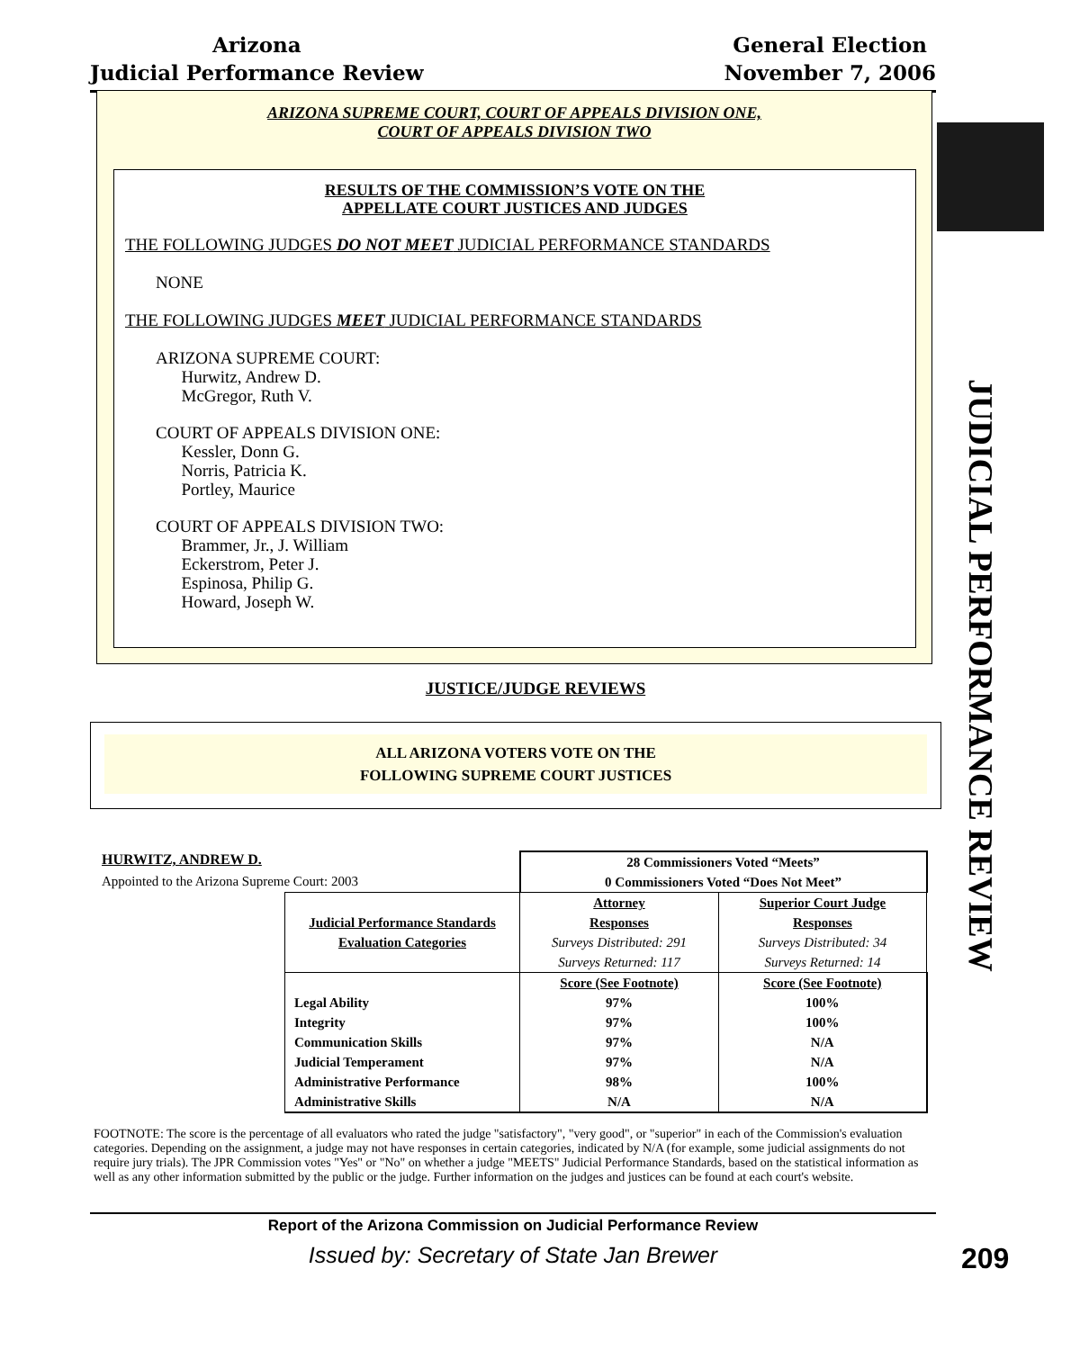Arizona
Judicial Performance Review
General Election
November 7, 2006
JUDICIAL PERFORMANCE REVIEW
ARIZONA SUPREME COURT, COURT OF APPEALS DIVISION ONE,
COURT OF APPEALS DIVISION TWO
RESULTS OF THE COMMISSION’S VOTE ON THE
APPELLATE COURT JUSTICES AND JUDGES
THE FOLLOWING JUDGES DO NOT MEET JUDICIAL PERFORMANCE STANDARDS
NONE
THE FOLLOWING JUDGES MEET JUDICIAL PERFORMANCE STANDARDS
ARIZONA SUPREME COURT:
Hurwitz, Andrew D.
McGregor, Ruth V.
COURT OF APPEALS DIVISION ONE:
Kessler, Donn G.
Norris, Patricia K.
Portley, Maurice
COURT OF APPEALS DIVISION TWO:
Brammer, Jr., J. William
Eckerstrom, Peter J.
Espinosa, Philip G.
Howard, Joseph W.
JUSTICE/JUDGE REVIEWS
ALL ARIZONA VOTERS VOTE ON THE
FOLLOWING SUPREME COURT JUSTICES
HURWITZ, ANDREW D.
Appointed to the Arizona Supreme Court: 2003
| | 28 Commissioners Voted “Meets” 0 Commissioners Voted “Does Not Meet” | |
| Judicial Performance Standards Evaluation Categories | Attorney Responses Surveys Distributed: 291 Surveys Returned: 117 | Superior Court Judge Responses Surveys Distributed: 34 Surveys Returned: 14 |
| Legal Ability Integrity Communication Skills Judicial Temperament Administrative Performance Administrative Skills | Score (See Footnote) 97% 97% 97% 97% 98% N/A | Score (See Footnote) 100% 100% N/A N/A 100% N/A |
FOOTNOTE: The score is the percentage of all evaluators who rated the judge "satisfactory", "very good", or "superior" in each of the Commission's evaluation categories. Depending on the assignment, a judge may not have responses in certain categories, indicated by N/A (for example, some judicial assignments do not require jury trials). The JPR Commission votes "Yes" or "No" on whether a judge "MEETS" Judicial Performance Standards, based on the statistical information as well as any other information submitted by the public or the judge. Further information on the judges and justices can be found at each court's website.
Report of the Arizona Commission on Judicial Performance Review
Issued by: Secretary of State Jan Brewer
209